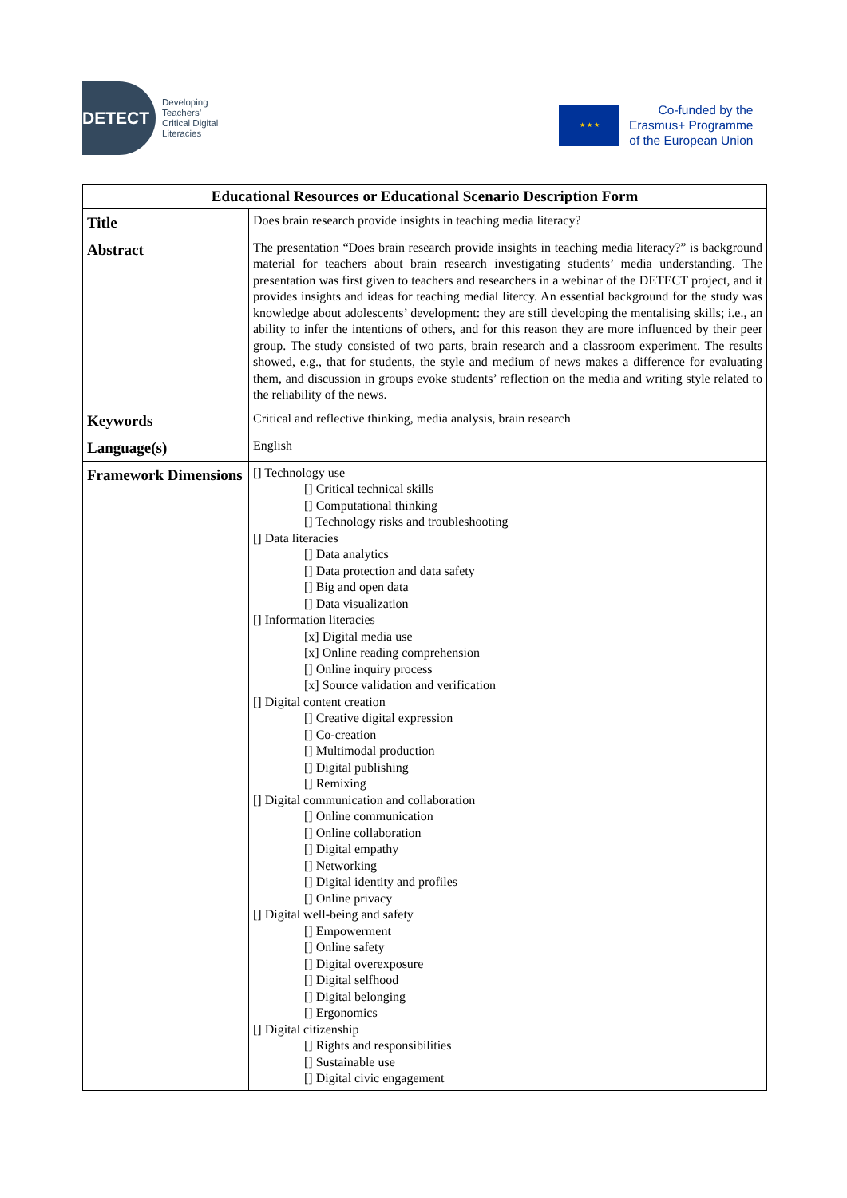DETECT
Developing
Teachers’
Critical Digital
Literacies
★ ★ ★
Co-funded by the
Erasmus+ Programme
of the European Union
| Educational Resources or Educational Scenario Description Form | |
| --- | --- |
| Title | Does brain research provide insights in teaching media literacy? |
| Abstract | The presentation “Does brain research provide insights in teaching media literacy?” is background material for teachers about brain research investigating students’ media understanding. The presentation was first given to teachers and researchers in a webinar of the DETECT project, and it provides insights and ideas for teaching medial litercy. An essential background for the study was knowledge about adolescents’ development: they are still developing the mentalising skills; i.e., an ability to infer the intentions of others, and for this reason they are more influenced by their peer group. The study consisted of two parts, brain research and a classroom experiment. The results showed, e.g., that for students, the style and medium of news makes a difference for evaluating them, and discussion in groups evoke students’ reflection on the media and writing style related to the reliability of the news. |
| Keywords | Critical and reflective thinking, media analysis, brain research |
| Language(s) | English |
| Framework Dimensions | [] Technology use [] Critical technical skills [] Computational thinking [] Technology risks and troubleshooting [] Data literacies [] Data analytics [] Data protection and data safety [] Big and open data [] Data visualization [] Information literacies [x] Digital media use [x] Online reading comprehension [] Online inquiry process [x] Source validation and verification [] Digital content creation [] Creative digital expression [] Co-creation [] Multimodal production [] Digital publishing [] Remixing [] Digital communication and collaboration [] Online communication [] Online collaboration [] Digital empathy [] Networking [] Digital identity and profiles [] Online privacy [] Digital well-being and safety [] Empowerment [] Online safety [] Digital overexposure [] Digital selfhood [] Digital belonging [] Ergonomics [] Digital citizenship [] Rights and responsibilities [] Sustainable use [] Digital civic engagement |